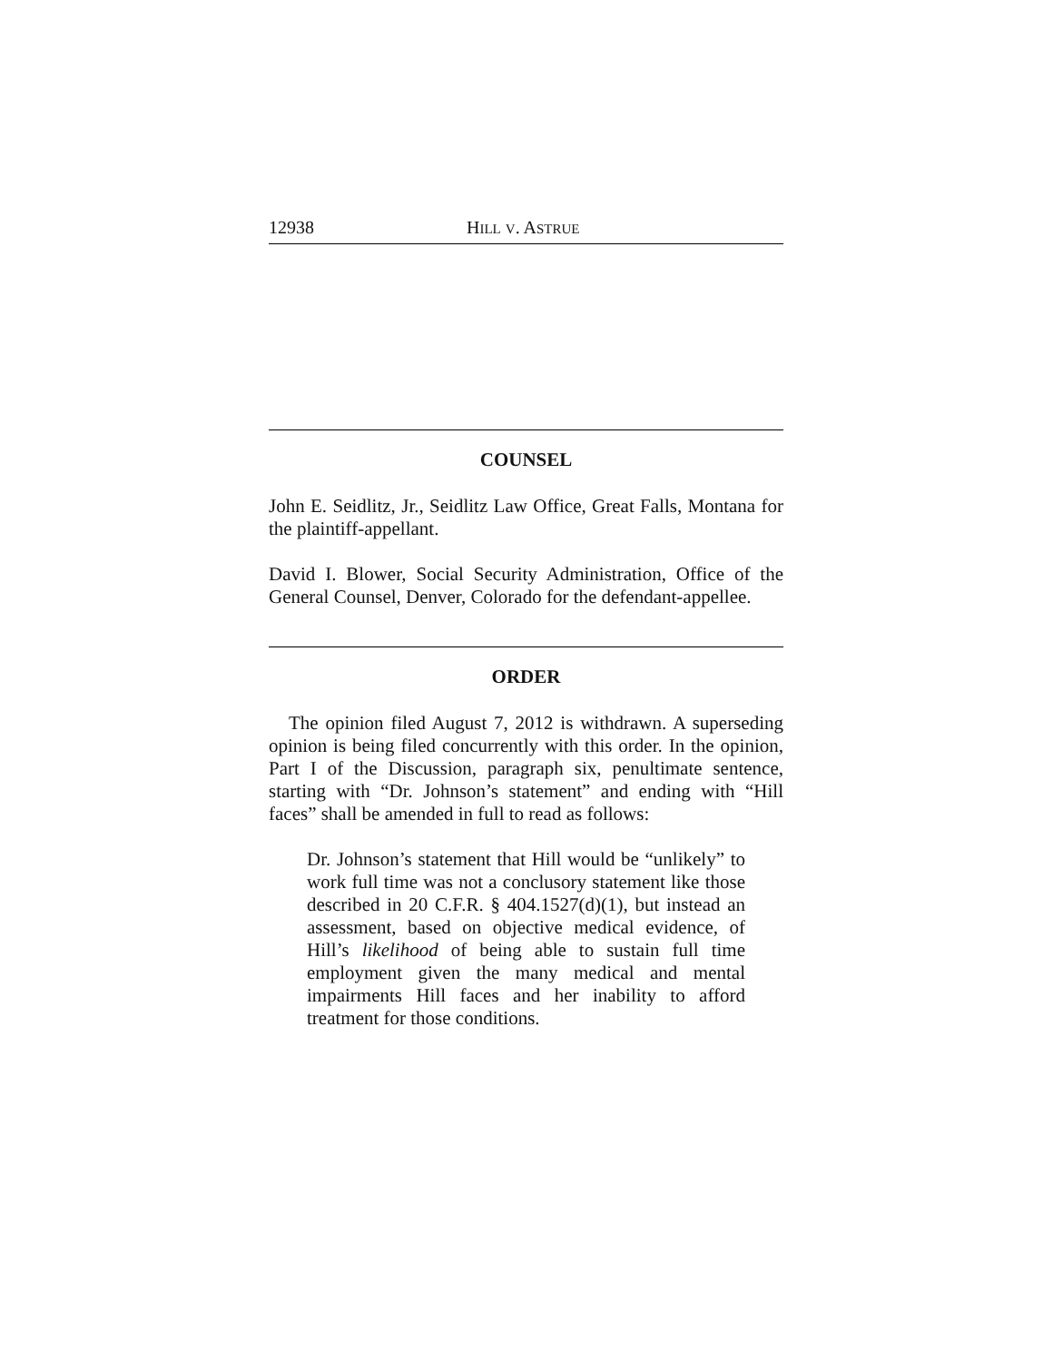12938 HILL V. ASTRUE
COUNSEL
John E. Seidlitz, Jr., Seidlitz Law Office, Great Falls, Montana for the plaintiff-appellant.
David I. Blower, Social Security Administration, Office of the General Counsel, Denver, Colorado for the defendant-appellee.
ORDER
The opinion filed August 7, 2012 is withdrawn. A superseding opinion is being filed concurrently with this order. In the opinion, Part I of the Discussion, paragraph six, penultimate sentence, starting with “Dr. Johnson’s statement” and ending with “Hill faces” shall be amended in full to read as follows:
Dr. Johnson’s statement that Hill would be “unlikely” to work full time was not a conclusory statement like those described in 20 C.F.R. § 404.1527(d)(1), but instead an assessment, based on objective medical evidence, of Hill’s likelihood of being able to sustain full time employment given the many medical and mental impairments Hill faces and her inability to afford treatment for those conditions.